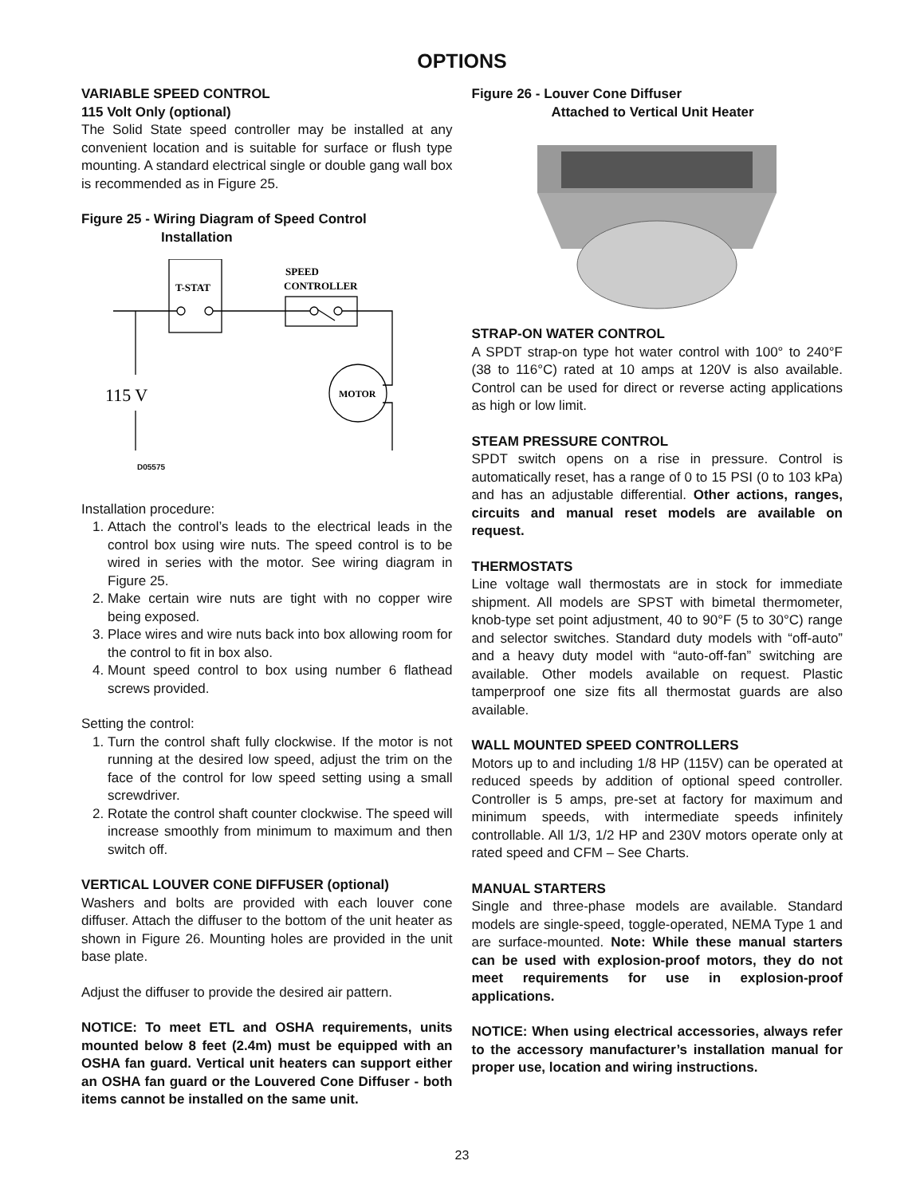OPTIONS
VARIABLE SPEED CONTROL
115 Volt Only (optional)
The Solid State speed controller may be installed at any convenient location and is suitable for surface or flush type mounting. A standard electrical single or double gang wall box is recommended as in Figure 25.
Figure 25 - Wiring Diagram of Speed Control
Installation
T-STAT
SPEED
CONTROLLER
MOTOR
115 V
D05575
Installation procedure:
1. Attach the control’s leads to the electrical leads in the control box using wire nuts. The speed control is to be wired in series with the motor. See wiring diagram in Figure 25.
2. Make certain wire nuts are tight with no copper wire being exposed.
3. Place wires and wire nuts back into box allowing room for the control to fit in box also.
4. Mount speed control to box using number 6 flathead screws provided.
Setting the control:
1. Turn the control shaft fully clockwise. If the motor is not running at the desired low speed, adjust the trim on the face of the control for low speed setting using a small screwdriver.
2. Rotate the control shaft counter clockwise. The speed will increase smoothly from minimum to maximum and then switch off.
VERTICAL LOUVER CONE DIFFUSER (optional)
Washers and bolts are provided with each louver cone diffuser. Attach the diffuser to the bottom of the unit heater as shown in Figure 26. Mounting holes are provided in the unit base plate.
Adjust the diffuser to provide the desired air pattern.
NOTICE: To meet ETL and OSHA requirements, units mounted below 8 feet (2.4m) must be equipped with an OSHA fan guard. Vertical unit heaters can support either an OSHA fan guard or the Louvered Cone Diffuser - both items cannot be installed on the same unit.
Figure 26 - Louver Cone Diffuser
Attached to Vertical Unit Heater
STRAP-ON WATER CONTROL
A SPDT strap-on type hot water control with 100° to 240°F (38 to 116°C) rated at 10 amps at 120V is also available. Control can be used for direct or reverse acting applications as high or low limit.
STEAM PRESSURE CONTROL
SPDT switch opens on a rise in pressure. Control is automatically reset, has a range of 0 to 15 PSI (0 to 103 kPa) and has an adjustable differential. Other actions, ranges, circuits and manual reset models are available on request.
THERMOSTATS
Line voltage wall thermostats are in stock for immediate shipment. All models are SPST with bimetal thermometer, knob-type set point adjustment, 40 to 90°F (5 to 30°C) range and selector switches. Standard duty models with “off-auto” and a heavy duty model with “auto-off-fan” switching are available. Other models available on request. Plastic tamperproof one size fits all thermostat guards are also available.
WALL MOUNTED SPEED CONTROLLERS
Motors up to and including 1/8 HP (115V) can be operated at reduced speeds by addition of optional speed controller. Controller is 5 amps, pre-set at factory for maximum and minimum speeds, with intermediate speeds infinitely controllable. All 1/3, 1/2 HP and 230V motors operate only at rated speed and CFM – See Charts.
MANUAL STARTERS
Single and three-phase models are available. Standard models are single-speed, toggle-operated, NEMA Type 1 and are surface-mounted. Note: While these manual starters can be used with explosion-proof motors, they do not meet requirements for use in explosion-proof applications.
NOTICE: When using electrical accessories, always refer to the accessory manufacturer’s installation manual for proper use, location and wiring instructions.
23